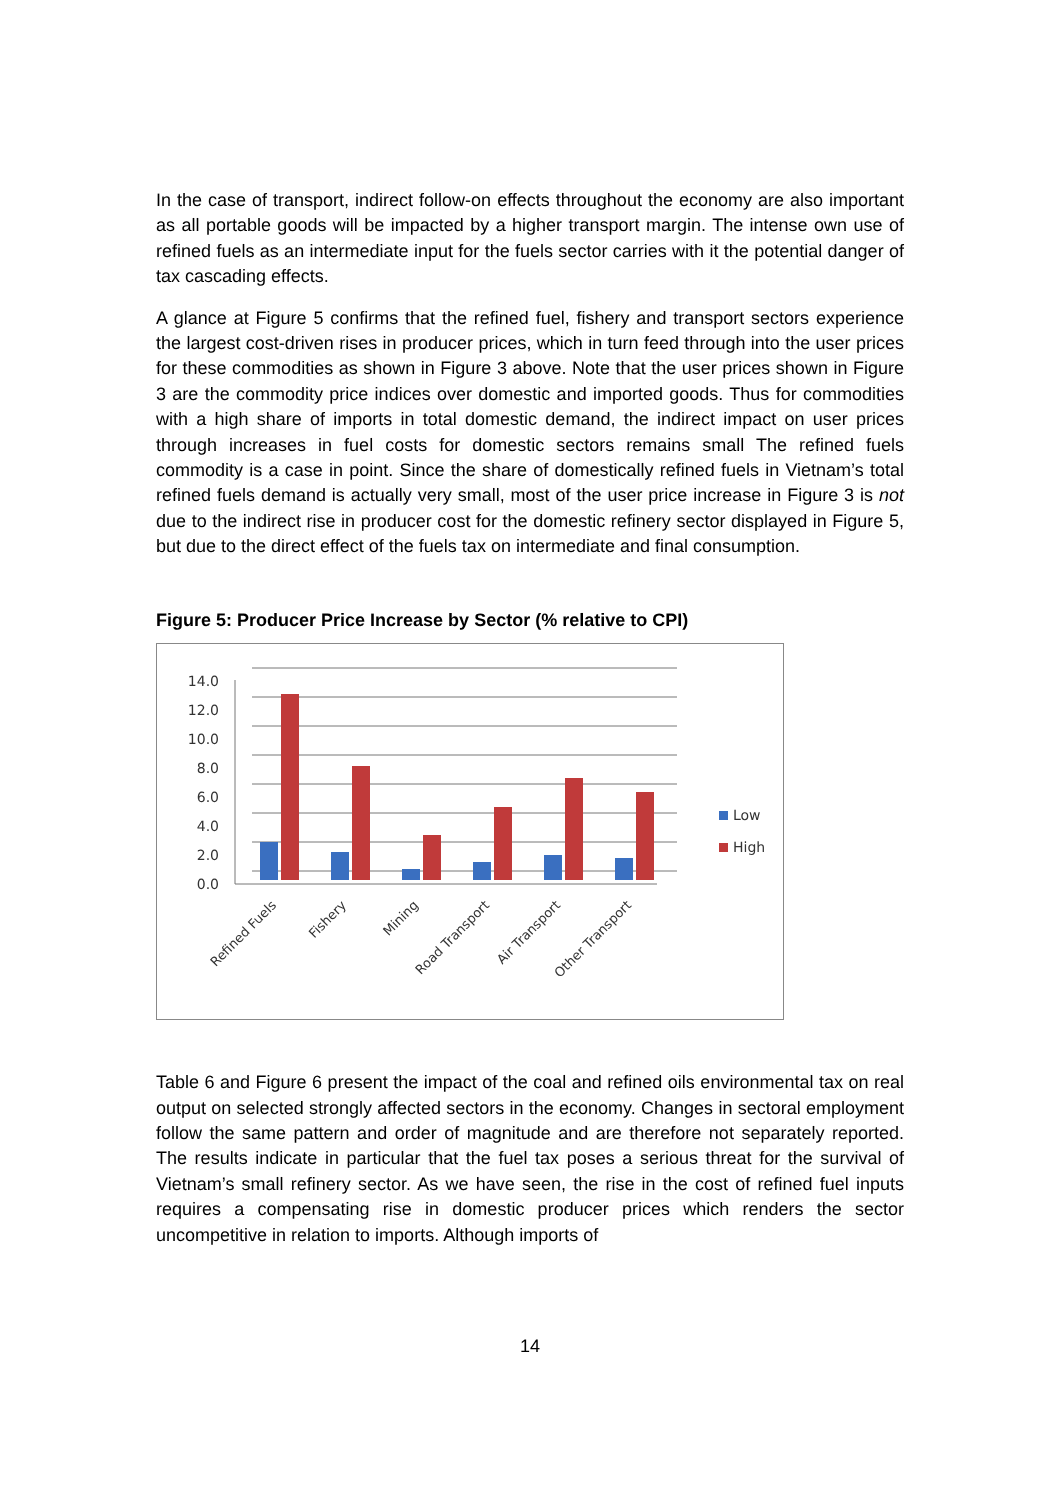In the case of transport, indirect follow-on effects throughout the economy are also important as all portable goods will be impacted by a higher transport margin. The intense own use of refined fuels as an intermediate input for the fuels sector carries with it the potential danger of tax cascading effects.
A glance at Figure 5 confirms that the refined fuel, fishery and transport sectors experience the largest cost-driven rises in producer prices, which in turn feed through into the user prices for these commodities as shown in Figure 3 above. Note that the user prices shown in Figure 3 are the commodity price indices over domestic and imported goods. Thus for commodities with a high share of imports in total domestic demand, the indirect impact on user prices through increases in fuel costs for domestic sectors remains small The refined fuels commodity is a case in point. Since the share of domestically refined fuels in Vietnam’s total refined fuels demand is actually very small, most of the user price increase in Figure 3 is not due to the indirect rise in producer cost for the domestic refinery sector displayed in Figure 5, but due to the direct effect of the fuels tax on intermediate and final consumption.
Figure 5: Producer Price Increase by Sector (% relative to CPI)
14.0
12.0
10.0
8.0
6.0
4.0
2.0
0.0
Low
High
Refined Fuels
Fishery
Mining
Road Transport
Air Transport
Other Transport
Table 6 and Figure 6 present the impact of the coal and refined oils environmental tax on real output on selected strongly affected sectors in the economy. Changes in sectoral employment follow the same pattern and order of magnitude and are therefore not separately reported. The results indicate in particular that the fuel tax poses a serious threat for the survival of Vietnam’s small refinery sector. As we have seen, the rise in the cost of refined fuel inputs requires a compensating rise in domestic producer prices which renders the sector uncompetitive in relation to imports. Although imports of
14